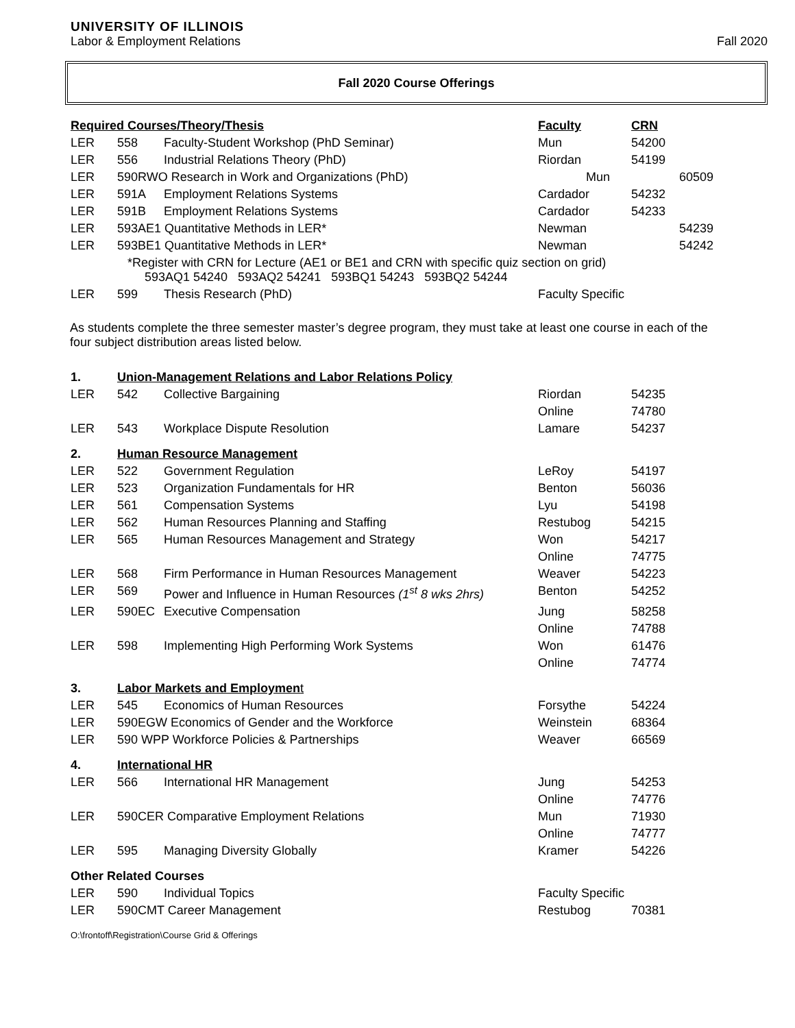UNIVERSITY OF ILLINOIS
Labor & Employment Relations Fall 2020
Fall 2020 Course Offerings
| Required Courses/Theory/Thesis | | | Faculty | CRN | |
| LER | 558 | Faculty-Student Workshop (PhD Seminar) | Mun | 54200 | |
| LER | 556 | Industrial Relations Theory (PhD) | Riordan | 54199 | |
| LER | 590RWO Research in Work and Organizations (PhD) | | Mun | | 60509 |
| LER | 591A | Employment Relations Systems | Cardador | 54232 | |
| LER | 591B | Employment Relations Systems | Cardador | 54233 | |
| LER | 593AE1 Quantitative Methods in LER* | | Newman | | 54239 |
| LER | 593BE1 Quantitative Methods in LER* | | Newman | | 54242 |
| | *Register with CRN for Lecture (AE1 or BE1 and CRN with specific quiz section on grid) 593AQ1 54240 593AQ2 54241 593BQ1 54243 593BQ2 54244 | | | | |
| LER | 599 | Thesis Research (PhD) | Faculty Specific | | |
As students complete the three semester master’s degree program, they must take at least one course in each of the four subject distribution areas listed below.
| 1. | Union-Management Relations and Labor Relations Policy | | | | |
| LER | 542 | Collective Bargaining | Riordan | 54235 | |
| | | | Online | 74780 | |
| LER | 543 | Workplace Dispute Resolution | Lamare | 54237 | |
| 2. | Human Resource Management | | | | |
| LER | 522 | Government Regulation | LeRoy | 54197 | |
| LER | 523 | Organization Fundamentals for HR | Benton | 56036 | |
| LER | 561 | Compensation Systems | Lyu | 54198 | |
| LER | 562 | Human Resources Planning and Staffing | Restubog | 54215 | |
| LER | 565 | Human Resources Management and Strategy | Won | 54217 | |
| | | | Online | 74775 | |
| LER | 568 | Firm Performance in Human Resources Management | Weaver | 54223 | |
| LER | 569 | Power and Influence in Human Resources (1<sup>st</sup> 8 wks 2hrs) | Benton | 54252 | |
| LER | 590EC | Executive Compensation | Jung | 58258 | |
| | | | Online | 74788 | |
| LER | 598 | Implementing High Performing Work Systems | Won | 61476 | |
| | | | Online | 74774 | |
| 3. | Labor Markets and Employmen t | | | | |
| LER | 545 | Economics of Human Resources | Forsythe | 54224 | |
| LER | 590EGW Economics of Gender and the Workforce | | Weinstein | 68364 | |
| LER | 590 WPP Workforce Policies & Partnerships | | Weaver | 66569 | |
| 4. | International HR | | | | |
| LER | 566 | International HR Management | Jung | 54253 | |
| | | | Online | 74776 | |
| LER | 590CER Comparative Employment Relations | | Mun | 71930 | |
| | | | Online | 74777 | |
| LER | 595 | Managing Diversity Globally | Kramer | 54226 | |
| Other Related Courses | | | | | |
| LER | 590 | Individual Topics | Faculty Specific | | |
| LER | 590CMT Career Management | | Restubog | 70381 | |
O:\frontoff\Registration\Course Grid & Offerings